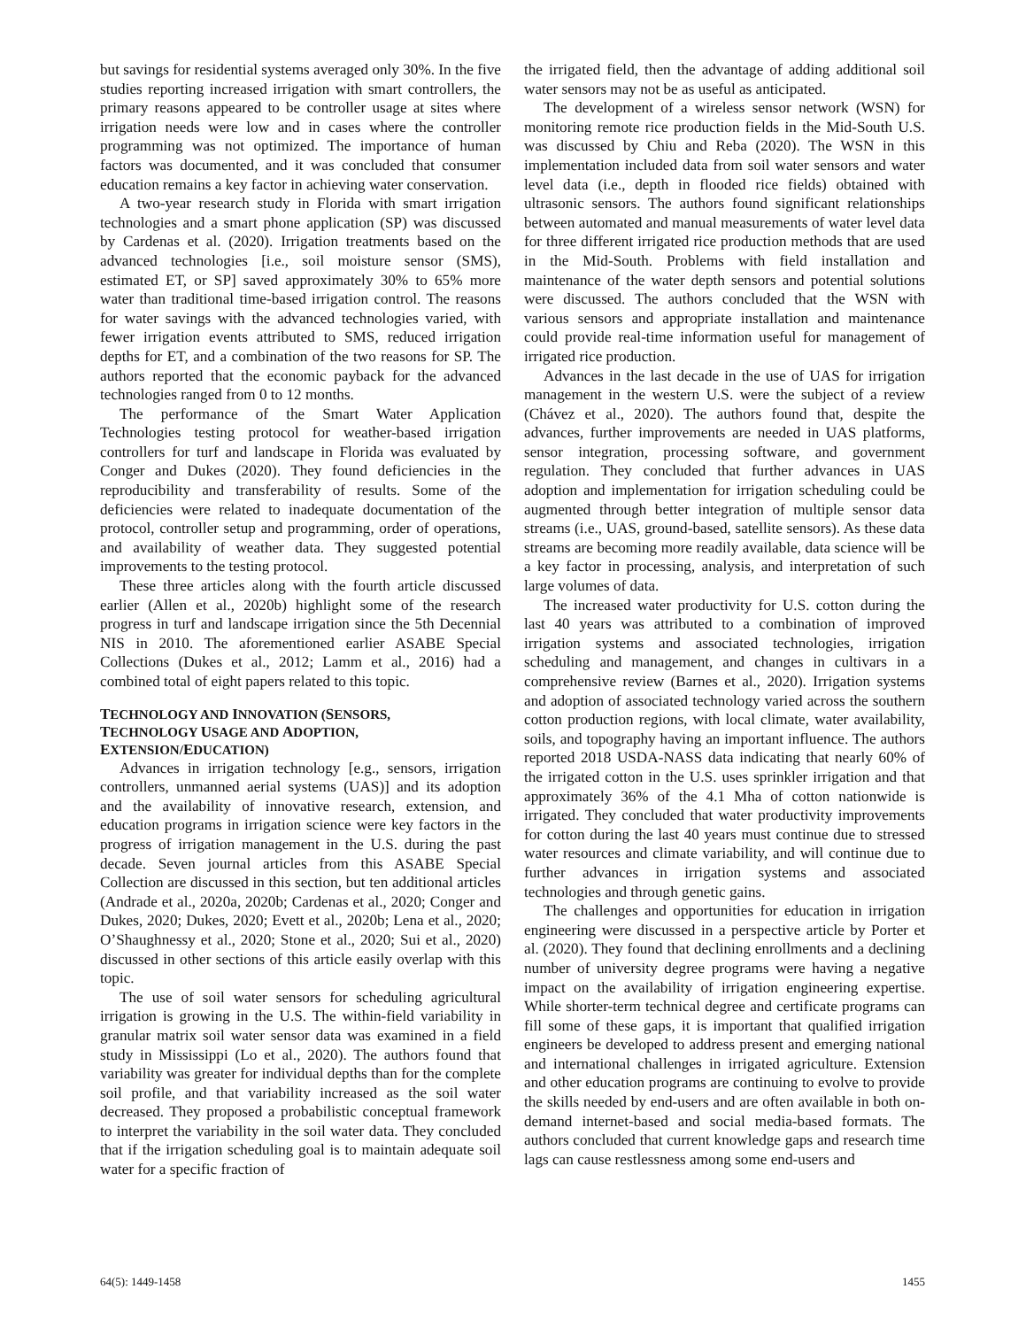but savings for residential systems averaged only 30%. In the five studies reporting increased irrigation with smart controllers, the primary reasons appeared to be controller usage at sites where irrigation needs were low and in cases where the controller programming was not optimized. The importance of human factors was documented, and it was concluded that consumer education remains a key factor in achieving water conservation.
A two-year research study in Florida with smart irrigation technologies and a smart phone application (SP) was discussed by Cardenas et al. (2020). Irrigation treatments based on the advanced technologies [i.e., soil moisture sensor (SMS), estimated ET, or SP] saved approximately 30% to 65% more water than traditional time-based irrigation control. The reasons for water savings with the advanced technologies varied, with fewer irrigation events attributed to SMS, reduced irrigation depths for ET, and a combination of the two reasons for SP. The authors reported that the economic payback for the advanced technologies ranged from 0 to 12 months.
The performance of the Smart Water Application Technologies testing protocol for weather-based irrigation controllers for turf and landscape in Florida was evaluated by Conger and Dukes (2020). They found deficiencies in the reproducibility and transferability of results. Some of the deficiencies were related to inadequate documentation of the protocol, controller setup and programming, order of operations, and availability of weather data. They suggested potential improvements to the testing protocol.
These three articles along with the fourth article discussed earlier (Allen et al., 2020b) highlight some of the research progress in turf and landscape irrigation since the 5th Decennial NIS in 2010. The aforementioned earlier ASABE Special Collections (Dukes et al., 2012; Lamm et al., 2016) had a combined total of eight papers related to this topic.
TECHNOLOGY AND INNOVATION (SENSORS,
TECHNOLOGY USAGE AND ADOPTION,
EXTENSION/EDUCATION)
Advances in irrigation technology [e.g., sensors, irrigation controllers, unmanned aerial systems (UAS)] and its adoption and the availability of innovative research, extension, and education programs in irrigation science were key factors in the progress of irrigation management in the U.S. during the past decade. Seven journal articles from this ASABE Special Collection are discussed in this section, but ten additional articles (Andrade et al., 2020a, 2020b; Cardenas et al., 2020; Conger and Dukes, 2020; Dukes, 2020; Evett et al., 2020b; Lena et al., 2020; O’Shaughnessy et al., 2020; Stone et al., 2020; Sui et al., 2020) discussed in other sections of this article easily overlap with this topic.
The use of soil water sensors for scheduling agricultural irrigation is growing in the U.S. The within-field variability in granular matrix soil water sensor data was examined in a field study in Mississippi (Lo et al., 2020). The authors found that variability was greater for individual depths than for the complete soil profile, and that variability increased as the soil water decreased. They proposed a probabilistic conceptual framework to interpret the variability in the soil water data. They concluded that if the irrigation scheduling goal is to maintain adequate soil water for a specific fraction of
the irrigated field, then the advantage of adding additional soil water sensors may not be as useful as anticipated.
The development of a wireless sensor network (WSN) for monitoring remote rice production fields in the Mid-South U.S. was discussed by Chiu and Reba (2020). The WSN in this implementation included data from soil water sensors and water level data (i.e., depth in flooded rice fields) obtained with ultrasonic sensors. The authors found significant relationships between automated and manual measurements of water level data for three different irrigated rice production methods that are used in the Mid-South. Problems with field installation and maintenance of the water depth sensors and potential solutions were discussed. The authors concluded that the WSN with various sensors and appropriate installation and maintenance could provide real-time information useful for management of irrigated rice production.
Advances in the last decade in the use of UAS for irrigation management in the western U.S. were the subject of a review (Chávez et al., 2020). The authors found that, despite the advances, further improvements are needed in UAS platforms, sensor integration, processing software, and government regulation. They concluded that further advances in UAS adoption and implementation for irrigation scheduling could be augmented through better integration of multiple sensor data streams (i.e., UAS, ground-based, satellite sensors). As these data streams are becoming more readily available, data science will be a key factor in processing, analysis, and interpretation of such large volumes of data.
The increased water productivity for U.S. cotton during the last 40 years was attributed to a combination of improved irrigation systems and associated technologies, irrigation scheduling and management, and changes in cultivars in a comprehensive review (Barnes et al., 2020). Irrigation systems and adoption of associated technology varied across the southern cotton production regions, with local climate, water availability, soils, and topography having an important influence. The authors reported 2018 USDA-NASS data indicating that nearly 60% of the irrigated cotton in the U.S. uses sprinkler irrigation and that approximately 36% of the 4.1 Mha of cotton nationwide is irrigated. They concluded that water productivity improvements for cotton during the last 40 years must continue due to stressed water resources and climate variability, and will continue due to further advances in irrigation systems and associated technologies and through genetic gains.
The challenges and opportunities for education in irrigation engineering were discussed in a perspective article by Porter et al. (2020). They found that declining enrollments and a declining number of university degree programs were having a negative impact on the availability of irrigation engineering expertise. While shorter-term technical degree and certificate programs can fill some of these gaps, it is important that qualified irrigation engineers be developed to address present and emerging national and international challenges in irrigated agriculture. Extension and other education programs are continuing to evolve to provide the skills needed by end-users and are often available in both on-demand internet-based and social media-based formats. The authors concluded that current knowledge gaps and research time lags can cause restlessness among some end-users and
64(5): 1449-1458 1455